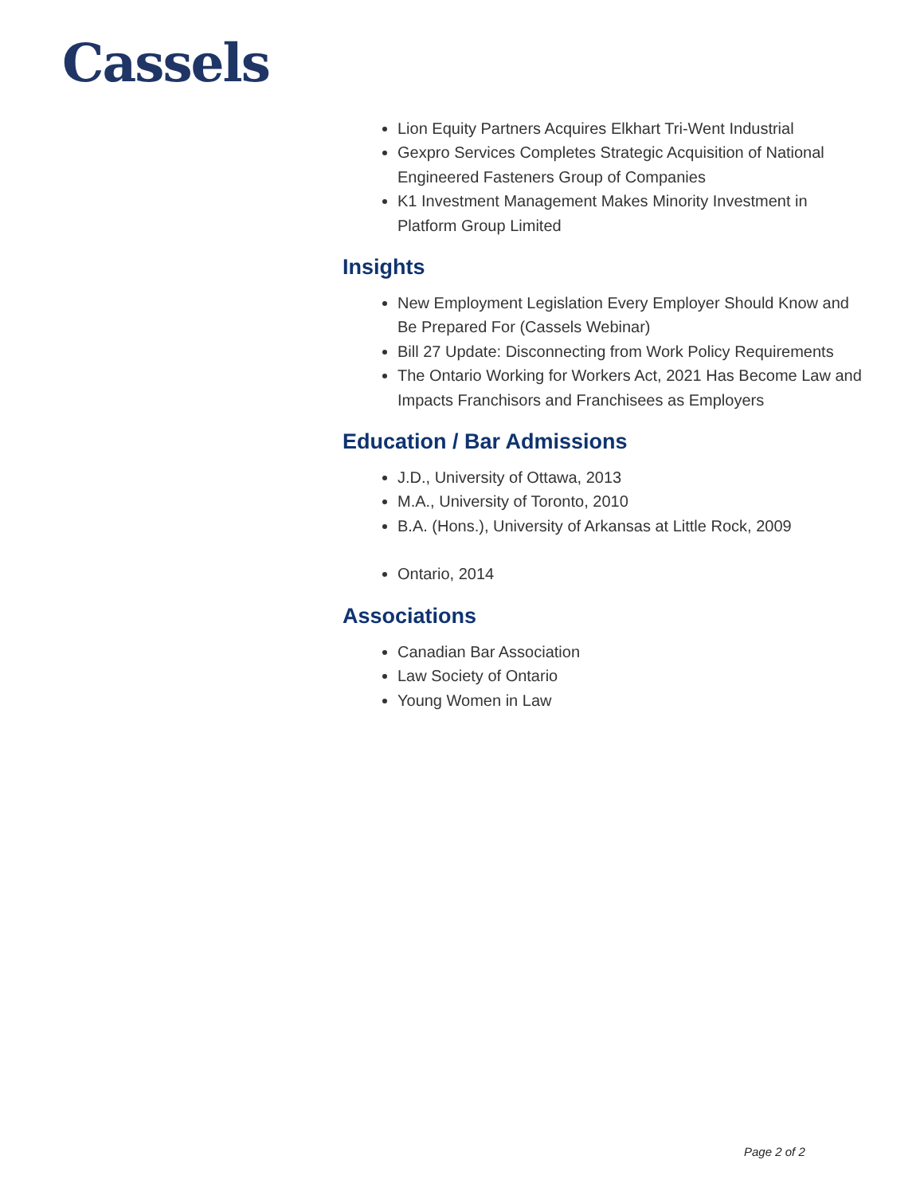Cassels
Lion Equity Partners Acquires Elkhart Tri-Went Industrial
Gexpro Services Completes Strategic Acquisition of National Engineered Fasteners Group of Companies
K1 Investment Management Makes Minority Investment in Platform Group Limited
Insights
New Employment Legislation Every Employer Should Know and Be Prepared For (Cassels Webinar)
Bill 27 Update: Disconnecting from Work Policy Requirements
The Ontario Working for Workers Act, 2021 Has Become Law and Impacts Franchisors and Franchisees as Employers
Education / Bar Admissions
J.D., University of Ottawa, 2013
M.A., University of Toronto, 2010
B.A. (Hons.), University of Arkansas at Little Rock, 2009
Ontario, 2014
Associations
Canadian Bar Association
Law Society of Ontario
Young Women in Law
Page 2 of 2